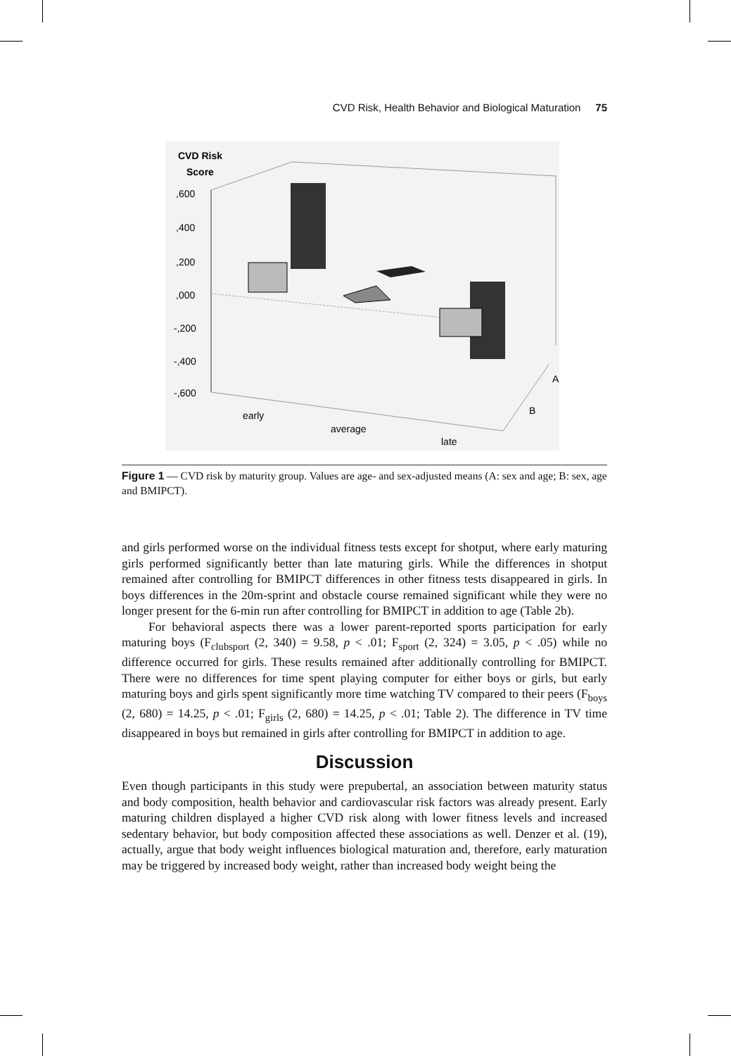CVD Risk, Health Behavior and Biological Maturation 75
CVD Risk
Score
,600
,400
,200
,000
-,200
-,400
-,600
early
average
late
A
B
Figure 1 — CVD risk by maturity group. Values are age- and sex-adjusted means (A: sex and age; B: sex, age and BMIPCT).
and girls performed worse on the individual fitness tests except for shotput, where early maturing girls performed significantly better than late maturing girls. While the differences in shotput remained after controlling for BMIPCT differences in other fitness tests disappeared in girls. In boys differences in the 20m-sprint and obstacle course remained significant while they were no longer present for the 6-min run after controlling for BMIPCT in addition to age (Table 2b).
For behavioral aspects there was a lower parent-reported sports participation for early maturing boys (F<sub>clubsport</sub> (2, 340) = 9.58, p < .01; F<sub>sport</sub> (2, 324) = 3.05, p < .05) while no difference occurred for girls. These results remained after additionally controlling for BMIPCT. There were no differences for time spent playing computer for either boys or girls, but early maturing boys and girls spent significantly more time watching TV compared to their peers (F<sub>boys</sub> (2, 680) = 14.25, p < .01; F<sub>girls</sub> (2, 680) = 14.25, p < .01; Table 2). The difference in TV time disappeared in boys but remained in girls after controlling for BMIPCT in addition to age.
Discussion
Even though participants in this study were prepubertal, an association between maturity status and body composition, health behavior and cardiovascular risk factors was already present. Early maturing children displayed a higher CVD risk along with lower fitness levels and increased sedentary behavior, but body composition affected these associations as well. Denzer et al. (19), actually, argue that body weight influences biological maturation and, therefore, early maturation may be triggered by increased body weight, rather than increased body weight being the